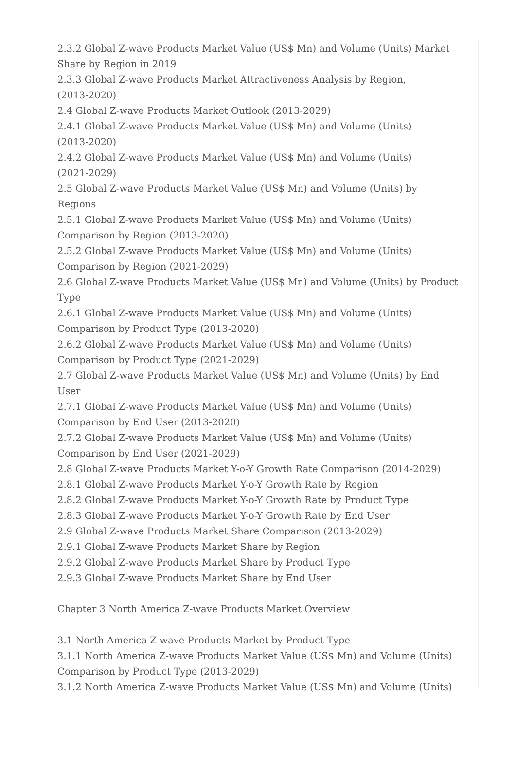2.3.2 Global Z-wave Products Market Value (US$ Mn) and Volume (Units) Market Share by Region in 2019
2.3.3 Global Z-wave Products Market Attractiveness Analysis by Region,
(2013-2020)
2.4 Global Z-wave Products Market Outlook (2013-2029)
2.4.1 Global Z-wave Products Market Value (US$ Mn) and Volume (Units)
(2013-2020)
2.4.2 Global Z-wave Products Market Value (US$ Mn) and Volume (Units)
(2021-2029)
2.5 Global Z-wave Products Market Value (US$ Mn) and Volume (Units) by Regions
2.5.1 Global Z-wave Products Market Value (US$ Mn) and Volume (Units)
Comparison by Region (2013-2020)
2.5.2 Global Z-wave Products Market Value (US$ Mn) and Volume (Units)
Comparison by Region (2021-2029)
2.6 Global Z-wave Products Market Value (US$ Mn) and Volume (Units) by Product Type
2.6.1 Global Z-wave Products Market Value (US$ Mn) and Volume (Units)
Comparison by Product Type (2013-2020)
2.6.2 Global Z-wave Products Market Value (US$ Mn) and Volume (Units)
Comparison by Product Type (2021-2029)
2.7 Global Z-wave Products Market Value (US$ Mn) and Volume (Units) by End User
2.7.1 Global Z-wave Products Market Value (US$ Mn) and Volume (Units)
Comparison by End User (2013-2020)
2.7.2 Global Z-wave Products Market Value (US$ Mn) and Volume (Units)
Comparison by End User (2021-2029)
2.8 Global Z-wave Products Market Y-o-Y Growth Rate Comparison (2014-2029)
2.8.1 Global Z-wave Products Market Y-o-Y Growth Rate by Region
2.8.2 Global Z-wave Products Market Y-o-Y Growth Rate by Product Type
2.8.3 Global Z-wave Products Market Y-o-Y Growth Rate by End User
2.9 Global Z-wave Products Market Share Comparison (2013-2029)
2.9.1 Global Z-wave Products Market Share by Region
2.9.2 Global Z-wave Products Market Share by Product Type
2.9.3 Global Z-wave Products Market Share by End User
Chapter 3 North America Z-wave Products Market Overview
3.1 North America Z-wave Products Market by Product Type
3.1.1 North America Z-wave Products Market Value (US$ Mn) and Volume (Units) Comparison by Product Type (2013-2029)
3.1.2 North America Z-wave Products Market Value (US$ Mn) and Volume (Units)